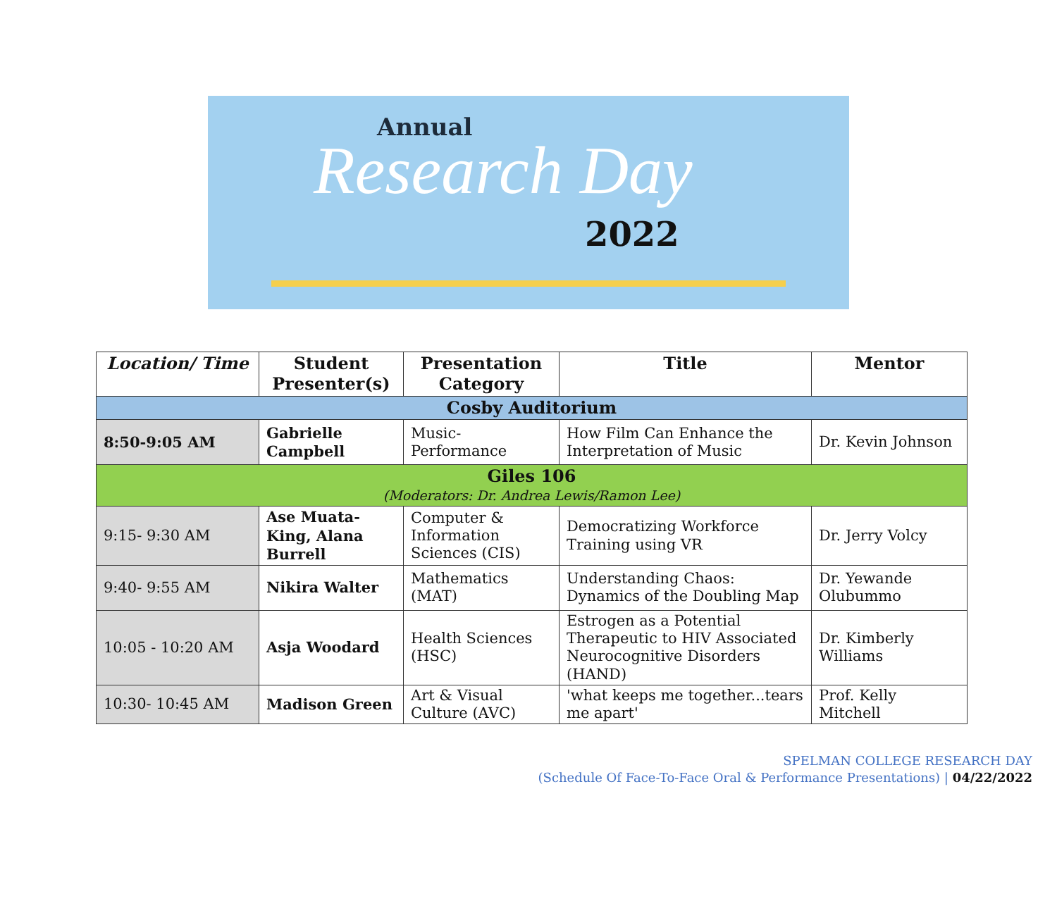Annual
Research Day
2022
| Location/ Time | Student Presenter(s) | Presentation Category | Title | Mentor |
| --- | --- | --- | --- | --- |
| Cosby Auditorium | | | | |
| 8:50-9:05 AM | Gabrielle Campbell | Music- Performance | How Film Can Enhance the Interpretation of Music | Dr. Kevin Johnson |
| Giles 106 (Moderators: Dr. Andrea Lewis/Ramon Lee) | | | | |
| 9:15- 9:30 AM | Ase Muata-King, Alana Burrell | Computer & Information Sciences (CIS) | Democratizing Workforce Training using VR | Dr. Jerry Volcy |
| 9:40- 9:55 AM | Nikira Walter | Mathematics (MAT) | Understanding Chaos: Dynamics of the Doubling Map | Dr. Yewande Olubummo |
| 10:05 - 10:20 AM | Asja Woodard | Health Sciences (HSC) | Estrogen as a Potential Therapeutic to HIV Associated Neurocognitive Disorders (HAND) | Dr. Kimberly Williams |
| 10:30- 10:45 AM | Madison Green | Art & Visual Culture (AVC) | 'what keeps me together...tears me apart' | Prof. Kelly Mitchell |
SPELMAN COLLEGE RESEARCH DAY
(Schedule Of Face-To-Face Oral & Performance Presentations) | 04/22/2022